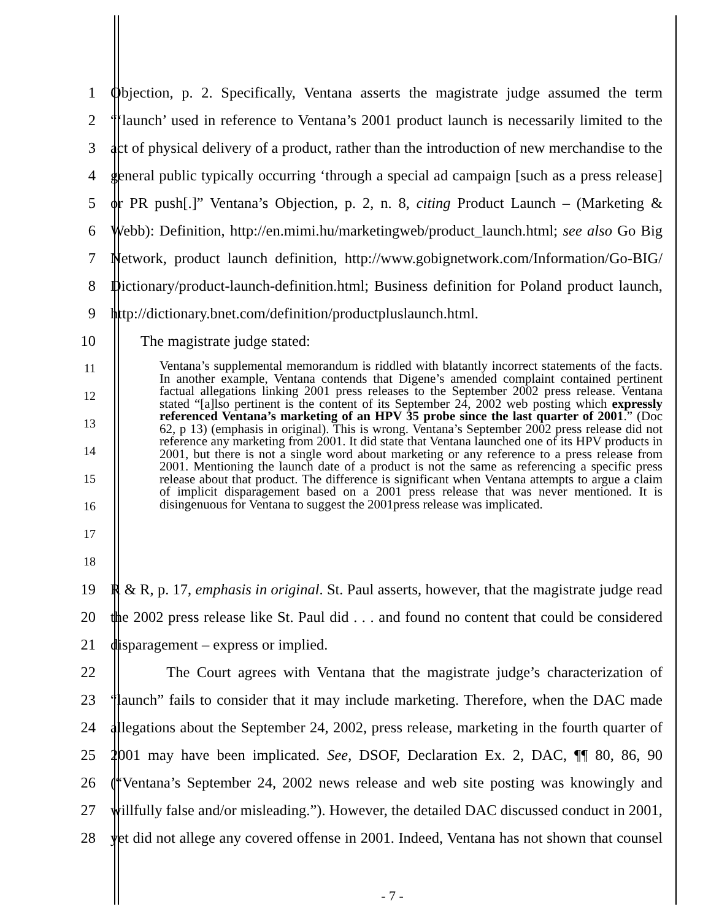1 Objection, p. 2. Specifically, Ventana asserts the magistrate judge assumed the term
2 “‘launch’ used in reference to Ventana’s 2001 product launch is necessarily limited to the
3 act of physical delivery of a product, rather than the introduction of new merchandise to the
4 general public typically occurring ‘through a special ad campaign [such as a press release]
5 or PR push[.]” Ventana’s Objection, p. 2, n. 8, citing Product Launch – (Marketing &
6 Webb): Definition, http://en.mimi.hu/marketingweb/product_launch.html; see also Go Big
7 Network, product launch definition, http://www.gobignetwork.com/Information/Go-BIG/
8 Dictionary/product-launch-definition.html; Business definition for Poland product launch,
9 http://dictionary.bnet.com/definition/productpluslaunch.html.
10 The magistrate judge stated:
11
12
13
14
15
16
17
18
Ventana’s supplemental memorandum is riddled with blatantly incorrect statements of the facts. In another example, Ventana contends that Digene’s amended complaint contained pertinent factual allegations linking 2001 press releases to the September 2002 press release. Ventana stated “[a]lso pertinent is the content of its September 24, 2002 web posting which expressly referenced Ventana’s marketing of an HPV 35 probe since the last quarter of 2001.” (Doc 62, p 13) (emphasis in original). This is wrong. Ventana’s September 2002 press release did not reference any marketing from 2001. It did state that Ventana launched one of its HPV products in 2001, but there is not a single word about marketing or any reference to a press release from 2001. Mentioning the launch date of a product is not the same as referencing a specific press release about that product. The difference is significant when Ventana attempts to argue a claim of implicit disparagement based on a 2001 press release that was never mentioned. It is disingenuous for Ventana to suggest the 2001press release was implicated.
19 R & R, p. 17, emphasis in original. St. Paul asserts, however, that the magistrate judge read
20 the 2002 press release like St. Paul did . . . and found no content that could be considered
21 disparagement – express or implied.
22 The Court agrees with Ventana that the magistrate judge’s characterization of
23 “launch” fails to consider that it may include marketing. Therefore, when the DAC made
24 allegations about the September 24, 2002, press release, marketing in the fourth quarter of
25 2001 may have been implicated. See, DSOF, Declaration Ex. 2, DAC, ¶¶ 80, 86, 90
26 (“Ventana’s September 24, 2002 news release and web site posting was knowingly and
27 willfully false and/or misleading.”). However, the detailed DAC discussed conduct in 2001,
28 yet did not allege any covered offense in 2001. Indeed, Ventana has not shown that counsel
- 7 -